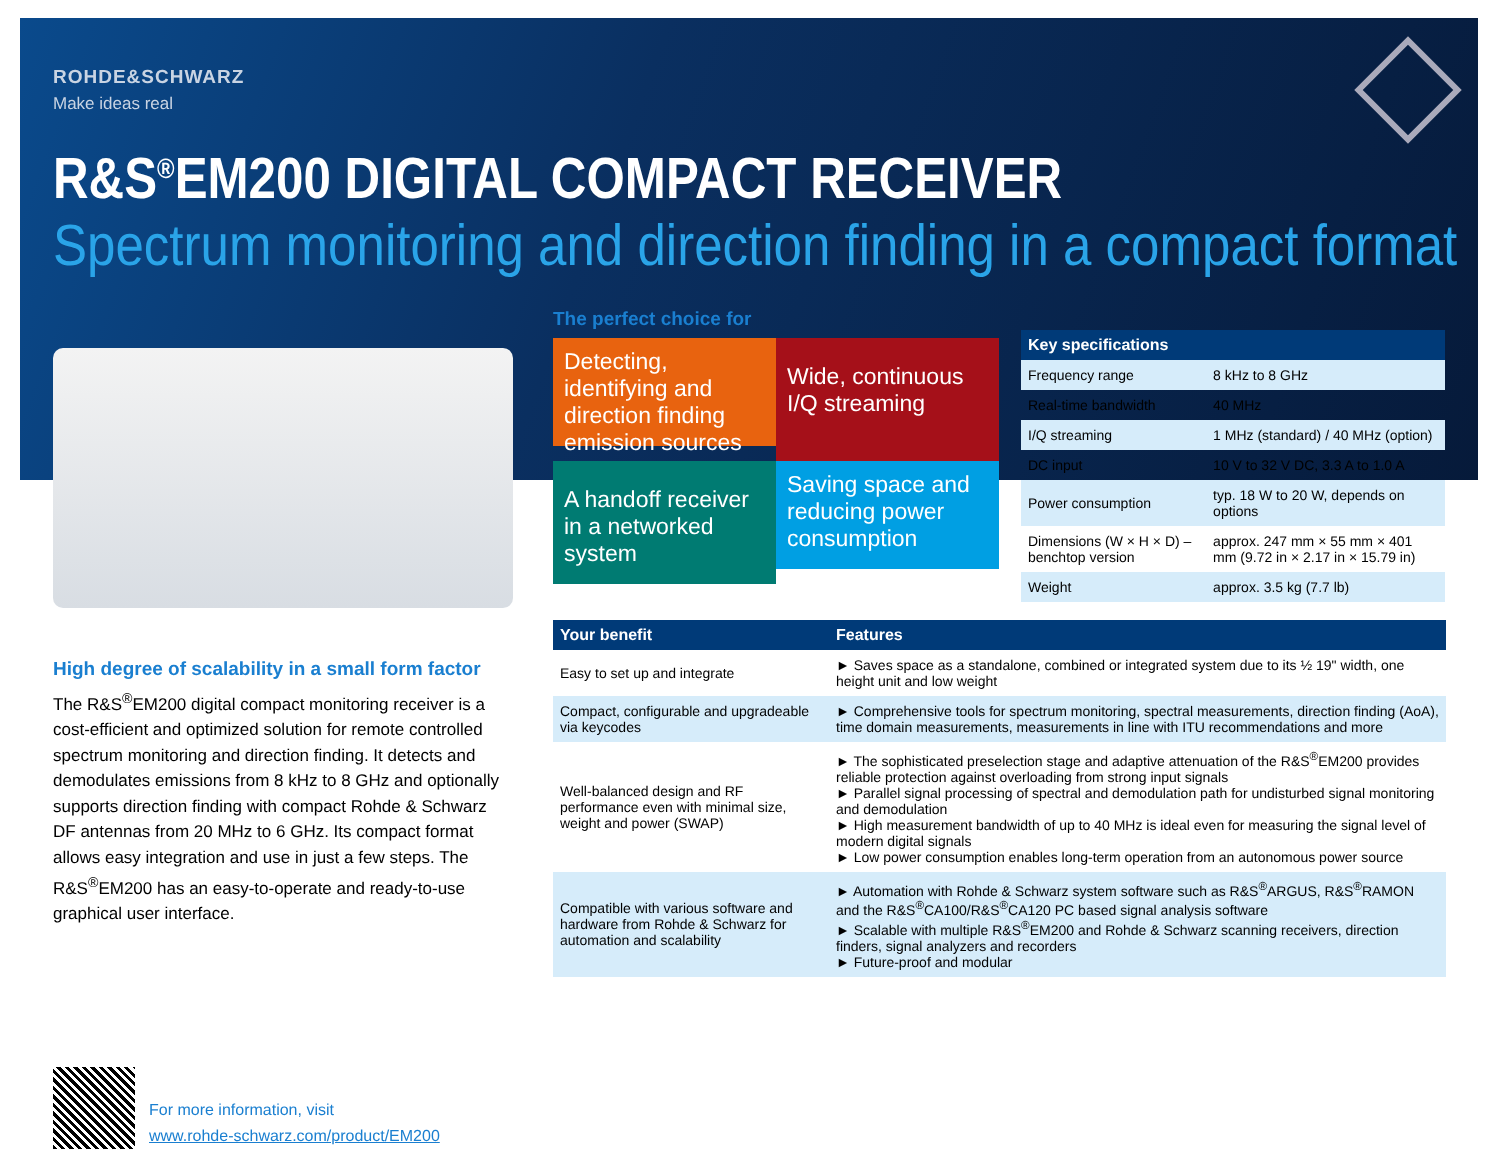ROHDE&SCHWARZ
Make ideas real
R&S<sup>®</sup>EM200 DIGITAL COMPACT RECEIVER
Spectrum monitoring and direction finding in a compact format
High degree of scalability in a small form factor
The R&S<sup>®</sup>EM200 digital compact monitoring receiver is a cost-efficient and optimized solution for remote controlled spectrum monitoring and direction finding. It detects and demodulates emissions from 8 kHz to 8 GHz and optionally supports direction finding with compact Rohde & Schwarz DF antennas from 20 MHz to 6 GHz. Its compact format allows easy integration and use in just a few steps. The R&S<sup>®</sup>EM200 has an easy-to-operate and ready-to-use graphical user interface.
For more information, visit
www.rohde-schwarz.com/product/EM200
The perfect choice for
Detecting, identifying and direction finding emission sources
Wide, continuous I/Q streaming
A handoff receiver in a networked system
Saving space and reducing power consumption
| Key specifications | |
| --- | --- |
| Frequency range | 8 kHz to 8 GHz |
| Real-time bandwidth | 40 MHz |
| I/Q streaming | 1 MHz (standard) / 40 MHz (option) |
| DC input | 10 V to 32 V DC, 3.3 A to 1.0 A |
| Power consumption | typ. 18 W to 20 W, depends on options |
| Dimensions (W × H × D) – benchtop version | approx. 247 mm × 55 mm × 401 mm (9.72 in × 2.17 in × 15.79 in) |
| Weight | approx. 3.5 kg (7.7 lb) |
| Your benefit | Features |
| --- | --- |
| Easy to set up and integrate | ► Saves space as a standalone, combined or integrated system due to its ½ 19" width, one height unit and low weight |
| Compact, configurable and upgradeable via keycodes | ► Comprehensive tools for spectrum monitoring, spectral measurements, direction finding (AoA), time domain measurements, measurements in line with ITU recommendations and more |
| Well-balanced design and RF performance even with minimal size, weight and power (SWAP) | ► The sophisticated preselection stage and adaptive attenuation of the R&S<sup>®</sup>EM200 provides reliable protection against overloading from strong input signals ► Parallel signal processing of spectral and demodulation path for undisturbed signal monitoring and demodulation ► High measurement bandwidth of up to 40 MHz is ideal even for measuring the signal level of modern digital signals ► Low power consumption enables long-term operation from an autonomous power source |
| Compatible with various software and hardware from Rohde & Schwarz for automation and scalability | ► Automation with Rohde & Schwarz system software such as R&S<sup>®</sup>ARGUS, R&S<sup>®</sup>RAMON and the R&S<sup>®</sup>CA100/R&S<sup>®</sup>CA120 PC based signal analysis software ► Scalable with multiple R&S<sup>®</sup>EM200 and Rohde & Schwarz scanning receivers, direction finders, signal analyzers and recorders ► Future-proof and modular |